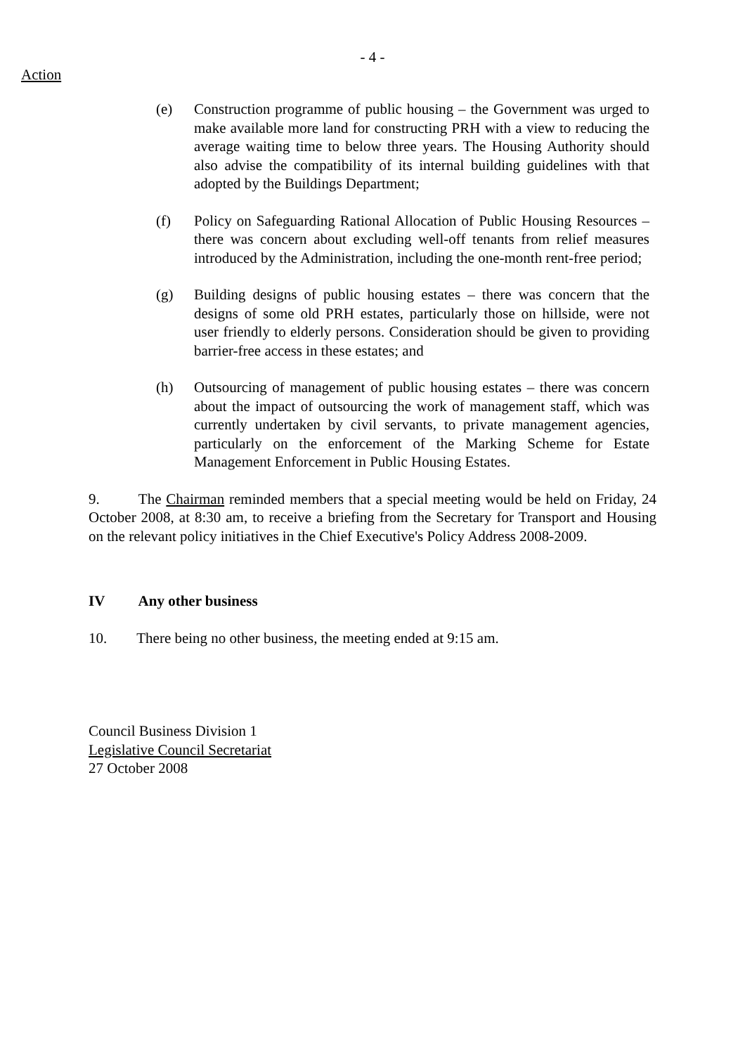- 4 -
Action
(e) Construction programme of public housing – the Government was urged to make available more land for constructing PRH with a view to reducing the average waiting time to below three years. The Housing Authority should also advise the compatibility of its internal building guidelines with that adopted by the Buildings Department;
(f) Policy on Safeguarding Rational Allocation of Public Housing Resources – there was concern about excluding well-off tenants from relief measures introduced by the Administration, including the one-month rent-free period;
(g) Building designs of public housing estates – there was concern that the designs of some old PRH estates, particularly those on hillside, were not user friendly to elderly persons. Consideration should be given to providing barrier-free access in these estates; and
(h) Outsourcing of management of public housing estates – there was concern about the impact of outsourcing the work of management staff, which was currently undertaken by civil servants, to private management agencies, particularly on the enforcement of the Marking Scheme for Estate Management Enforcement in Public Housing Estates.
9. The Chairman reminded members that a special meeting would be held on Friday, 24 October 2008, at 8:30 am, to receive a briefing from the Secretary for Transport and Housing on the relevant policy initiatives in the Chief Executive's Policy Address 2008-2009.
IV Any other business
10. There being no other business, the meeting ended at 9:15 am.
Council Business Division 1
Legislative Council Secretariat
27 October 2008